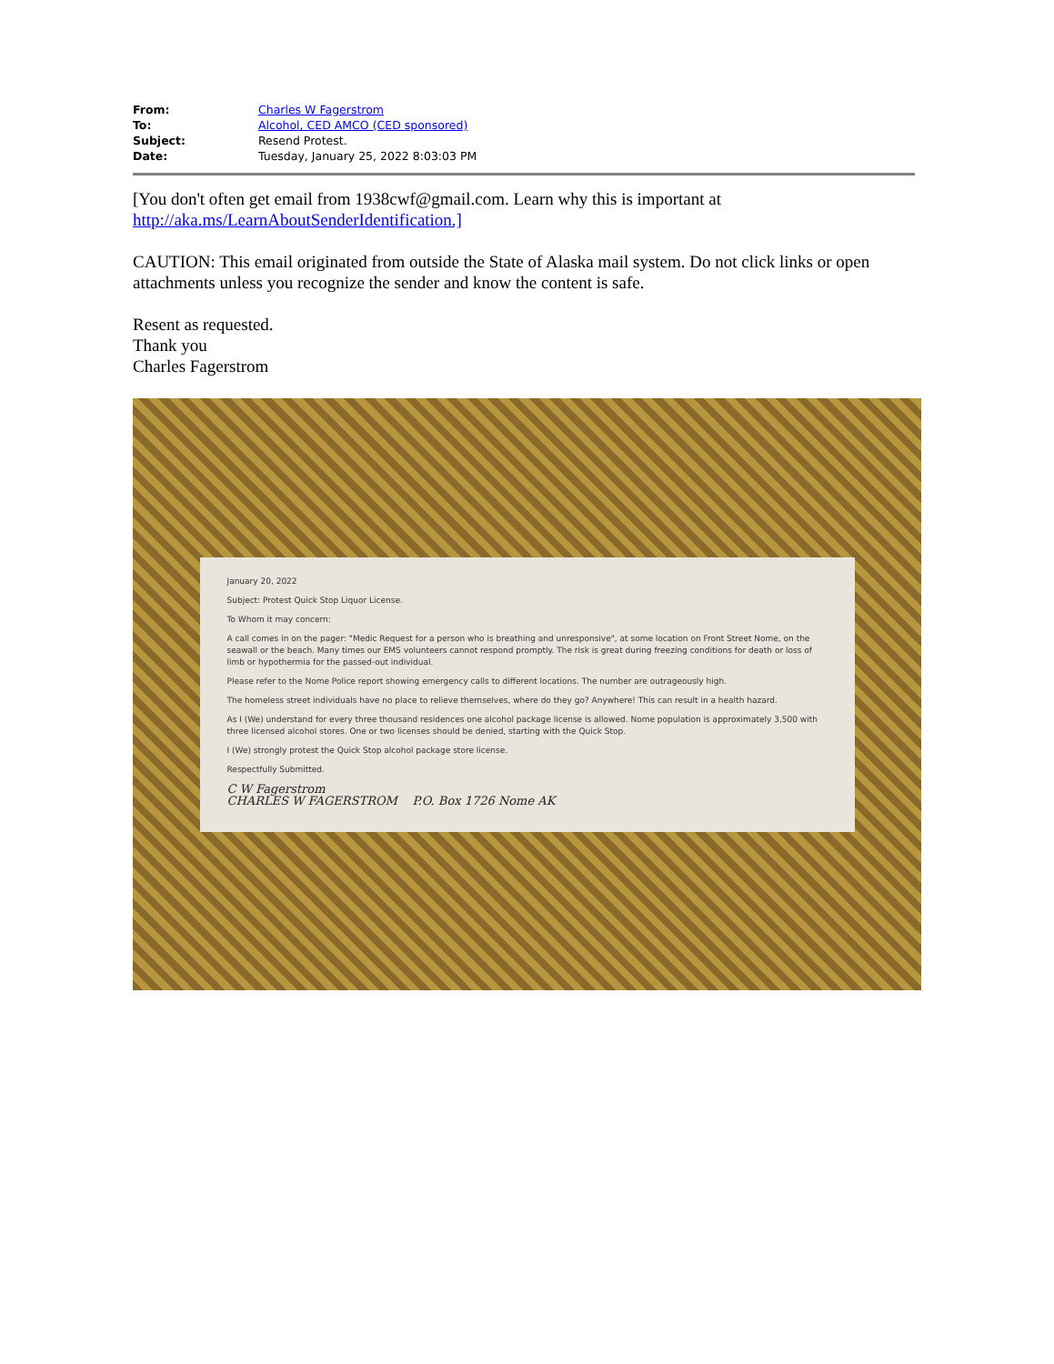| From: | Charles W Fagerstrom |
| To: | Alcohol, CED AMCO (CED sponsored) |
| Subject: | Resend Protest. |
| Date: | Tuesday, January 25, 2022 8:03:03 PM |
[You don't often get email from 1938cwf@gmail.com. Learn why this is important at
http://aka.ms/LearnAboutSenderIdentification.]
CAUTION: This email originated from outside the State of Alaska mail system. Do not click links or open attachments unless you recognize the sender and know the content is safe.
Resent as requested.
Thank you
Charles Fagerstrom
January 20, 2022
Subject: Protest Quick Stop Liquor License.
To Whom it may concern:
A call comes in on the pager: "Medic Request for a person who is breathing and unresponsive", at some location on Front Street Nome, on the seawall or the beach. Many times our EMS volunteers cannot respond promptly. The risk is great during freezing conditions for death or loss of limb or hypothermia for the passed-out individual.
Please refer to the Nome Police report showing emergency calls to different locations. The number are outrageously high.
The homeless street individuals have no place to relieve themselves, where do they go? Anywhere! This can result in a health hazard.
As I (We) understand for every three thousand residences one alcohol package license is allowed. Nome population is approximately 3,500 with three licensed alcohol stores. One or two licenses should be denied, starting with the Quick Stop.
I (We) strongly protest the Quick Stop alcohol package store license.
Respectfully Submitted.
C W Fagerstrom
CHARLES W FAGERSTROM P.O. Box 1726 Nome AK